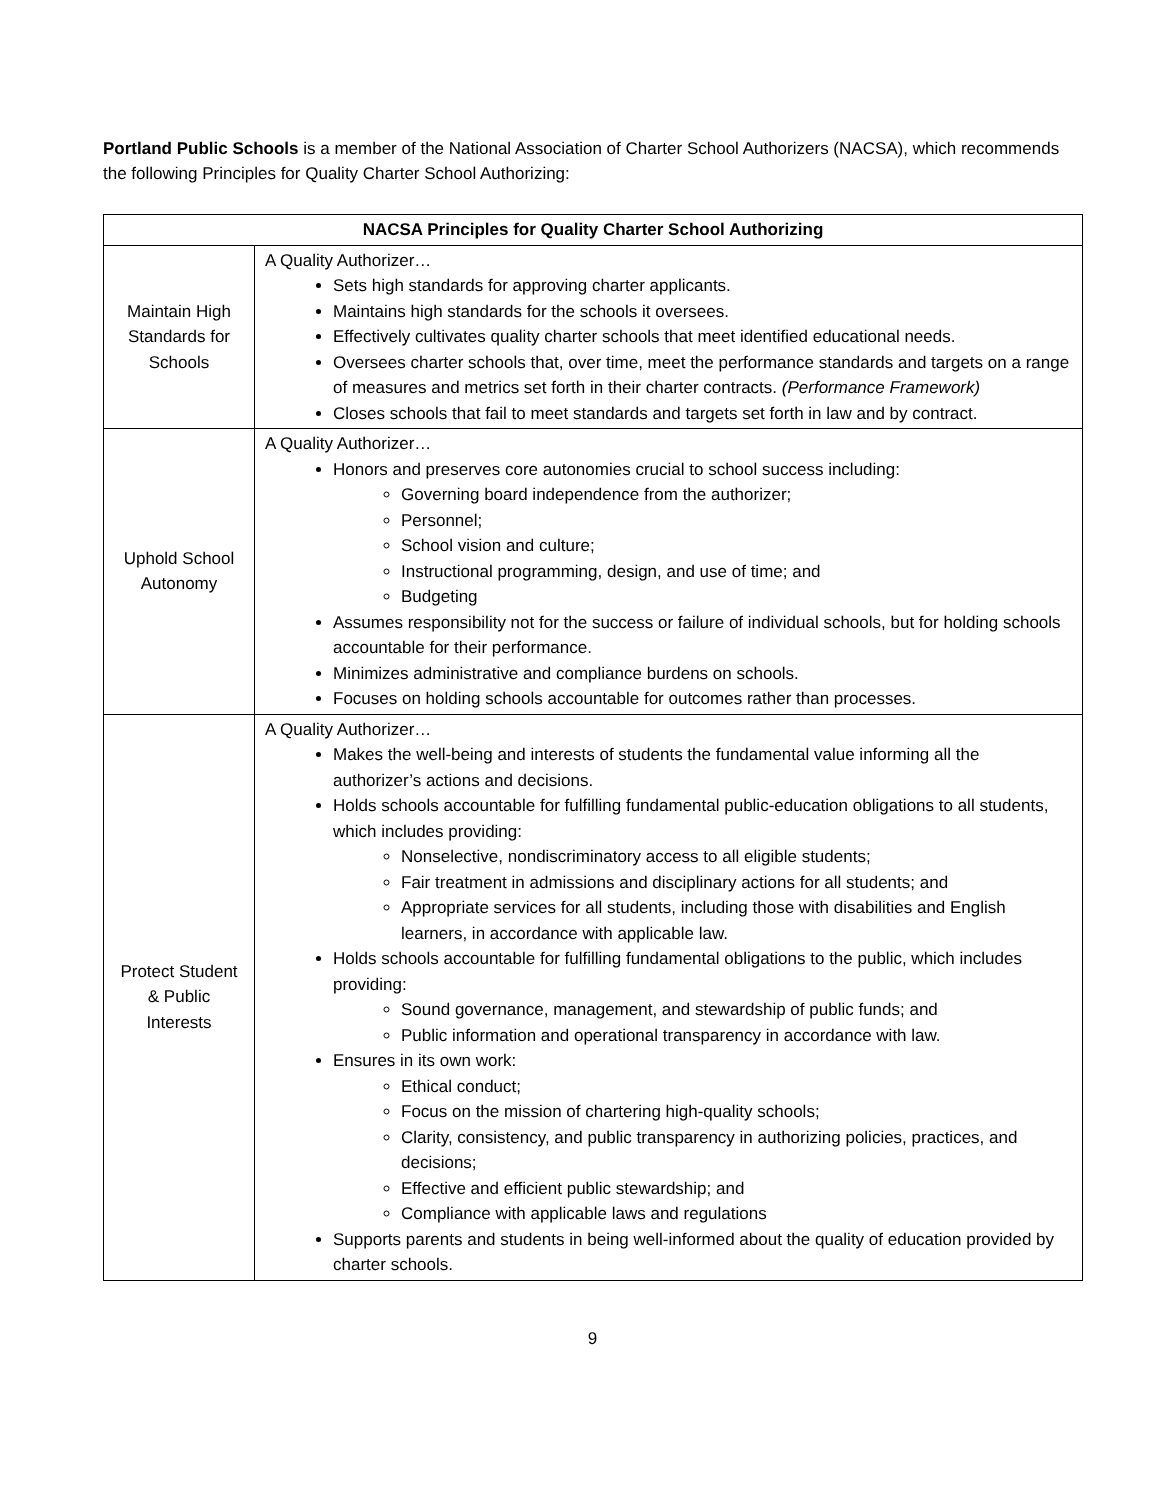Portland Public Schools is a member of the National Association of Charter School Authorizers (NACSA), which recommends the following Principles for Quality Charter School Authorizing:
| NACSA Principles for Quality Charter School Authorizing | |
| --- | --- |
| Maintain High Standards for Schools | A Quality Authorizer… Sets high standards for approving charter applicants. Maintains high standards for the schools it oversees. Effectively cultivates quality charter schools that meet identified educational needs. Oversees charter schools that, over time, meet the performance standards and targets on a range of measures and metrics set forth in their charter contracts. (Performance Framework) Closes schools that fail to meet standards and targets set forth in law and by contract. |
| Uphold School Autonomy | A Quality Authorizer… Honors and preserves core autonomies crucial to school success including: Governing board independence from the authorizer; Personnel; School vision and culture; Instructional programming, design, and use of time; and Budgeting Assumes responsibility not for the success or failure of individual schools, but for holding schools accountable for their performance. Minimizes administrative and compliance burdens on schools. Focuses on holding schools accountable for outcomes rather than processes. |
| Protect Student & Public Interests | A Quality Authorizer… Makes the well-being and interests of students the fundamental value informing all the authorizer’s actions and decisions. Holds schools accountable for fulfilling fundamental public-education obligations to all students, which includes providing: Nonselective, nondiscriminatory access to all eligible students; Fair treatment in admissions and disciplinary actions for all students; and Appropriate services for all students, including those with disabilities and English learners, in accordance with applicable law. Holds schools accountable for fulfilling fundamental obligations to the public, which includes providing: Sound governance, management, and stewardship of public funds; and Public information and operational transparency in accordance with law. Ensures in its own work: Ethical conduct; Focus on the mission of chartering high-quality schools; Clarity, consistency, and public transparency in authorizing policies, practices, and decisions; Effective and efficient public stewardship; and Compliance with applicable laws and regulations Supports parents and students in being well-informed about the quality of education provided by charter schools. |
9